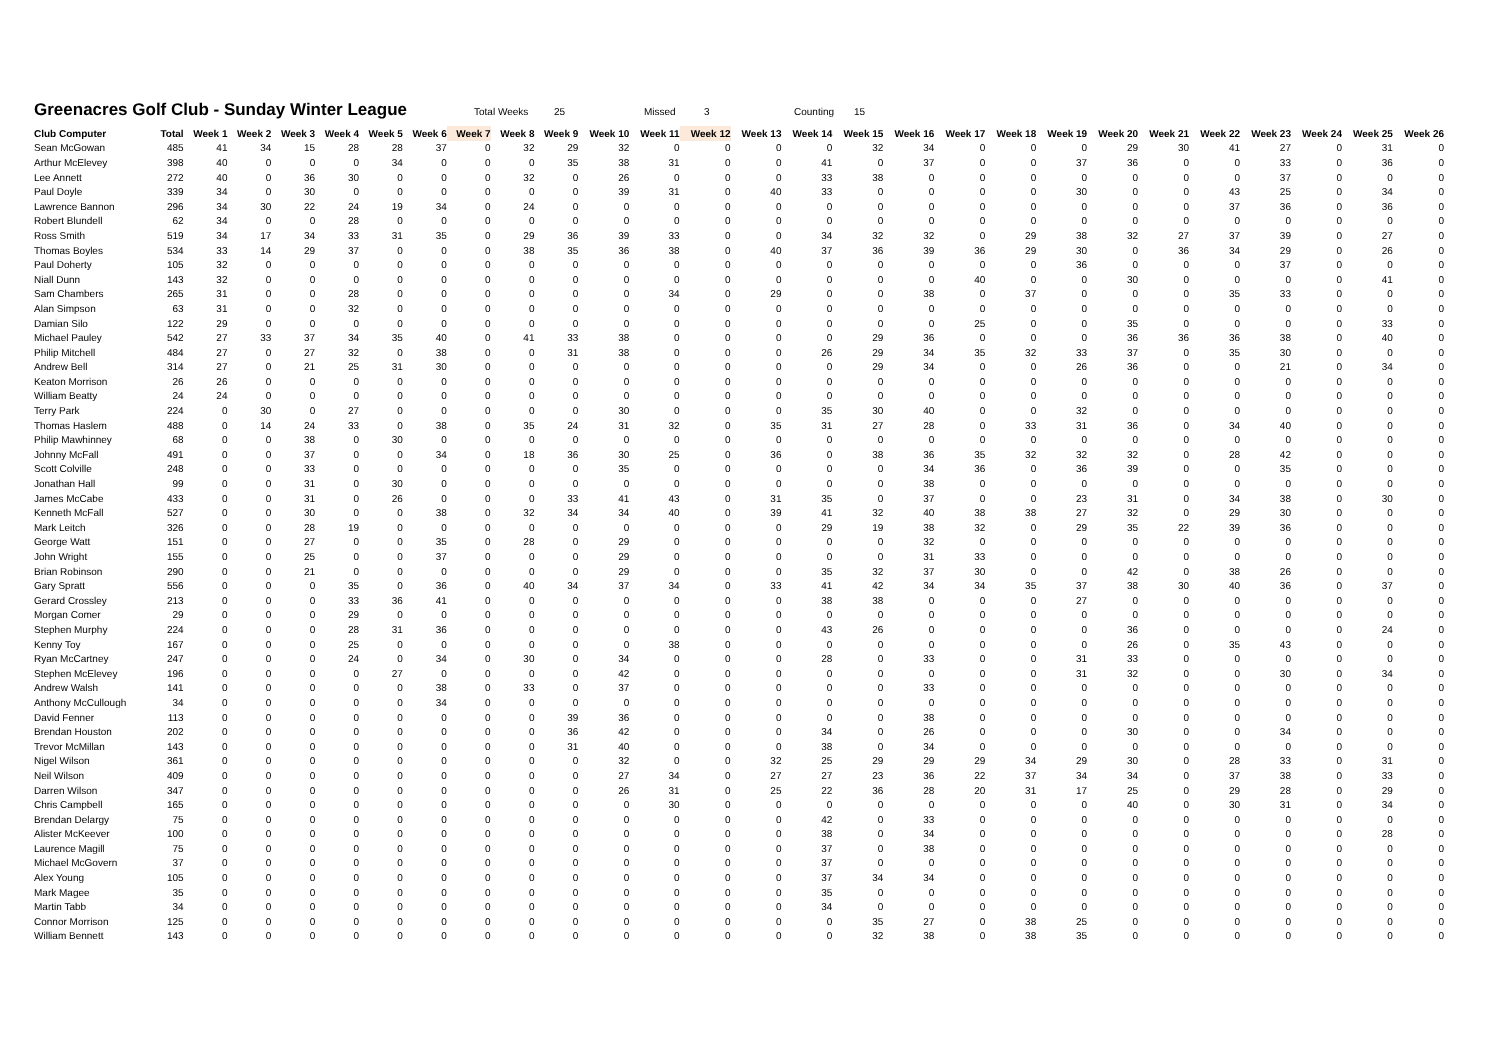Greenacres Golf Club - Sunday Winter League
Total Weeks 25 Missed 3 Counting 15
| Club Computer | Total | Week 1 | Week 2 | Week 3 | Week 4 | Week 5 | Week 6 | Week 7 | Week 8 | Week 9 | Week 10 | Week 11 | Week 12 | Week 13 | Week 14 | Week 15 | Week 16 | Week 17 | Week 18 | Week 19 | Week 20 | Week 21 | Week 22 | Week 23 | Week 24 | Week 25 | Week 26 |
| --- | --- | --- | --- | --- | --- | --- | --- | --- | --- | --- | --- | --- | --- | --- | --- | --- | --- | --- | --- | --- | --- | --- | --- | --- | --- | --- | --- |
| Sean McGowan | 485 | 41 | 34 | 15 | 28 | 28 | 37 | 0 | 32 | 29 | 32 | 0 | 0 | 0 | 0 | 32 | 34 | 0 | 0 | 0 | 29 | 30 | 41 | 27 | 0 | 31 | 0 |
| Arthur McElevey | 398 | 40 | 0 | 0 | 0 | 34 | 0 | 0 | 0 | 35 | 38 | 31 | 0 | 0 | 41 | 0 | 37 | 0 | 0 | 37 | 36 | 0 | 0 | 33 | 0 | 36 | 0 |
| Lee Annett | 272 | 40 | 0 | 36 | 30 | 0 | 0 | 0 | 32 | 0 | 26 | 0 | 0 | 0 | 33 | 38 | 0 | 0 | 0 | 0 | 0 | 0 | 0 | 37 | 0 | 0 | 0 |
| Paul Doyle | 339 | 34 | 0 | 30 | 0 | 0 | 0 | 0 | 0 | 0 | 39 | 31 | 0 | 40 | 33 | 0 | 0 | 0 | 0 | 30 | 0 | 0 | 43 | 25 | 0 | 34 | 0 |
| Lawrence Bannon | 296 | 34 | 30 | 22 | 24 | 19 | 34 | 0 | 24 | 0 | 0 | 0 | 0 | 0 | 0 | 0 | 0 | 0 | 0 | 0 | 0 | 0 | 37 | 36 | 0 | 36 | 0 |
| Robert Blundell | 62 | 34 | 0 | 0 | 28 | 0 | 0 | 0 | 0 | 0 | 0 | 0 | 0 | 0 | 0 | 0 | 0 | 0 | 0 | 0 | 0 | 0 | 0 | 0 | 0 | 0 | 0 |
| Ross Smith | 519 | 34 | 17 | 34 | 33 | 31 | 35 | 0 | 29 | 36 | 39 | 33 | 0 | 0 | 34 | 32 | 32 | 0 | 29 | 38 | 32 | 27 | 37 | 39 | 0 | 27 | 0 |
| Thomas Boyles | 534 | 33 | 14 | 29 | 37 | 0 | 0 | 0 | 38 | 35 | 36 | 38 | 0 | 40 | 37 | 36 | 39 | 36 | 29 | 30 | 0 | 36 | 34 | 29 | 0 | 26 | 0 |
| Paul Doherty | 105 | 32 | 0 | 0 | 0 | 0 | 0 | 0 | 0 | 0 | 0 | 0 | 0 | 0 | 0 | 0 | 0 | 0 | 0 | 36 | 0 | 0 | 0 | 37 | 0 | 0 | 0 |
| Niall Dunn | 143 | 32 | 0 | 0 | 0 | 0 | 0 | 0 | 0 | 0 | 0 | 0 | 0 | 0 | 0 | 0 | 0 | 40 | 0 | 0 | 30 | 0 | 0 | 0 | 0 | 41 | 0 |
| Sam Chambers | 265 | 31 | 0 | 0 | 28 | 0 | 0 | 0 | 0 | 0 | 0 | 34 | 0 | 29 | 0 | 0 | 38 | 0 | 37 | 0 | 0 | 0 | 35 | 33 | 0 | 0 | 0 |
| Alan Simpson | 63 | 31 | 0 | 0 | 32 | 0 | 0 | 0 | 0 | 0 | 0 | 0 | 0 | 0 | 0 | 0 | 0 | 0 | 0 | 0 | 0 | 0 | 0 | 0 | 0 | 0 | 0 |
| Damian Silo | 122 | 29 | 0 | 0 | 0 | 0 | 0 | 0 | 0 | 0 | 0 | 0 | 0 | 0 | 0 | 0 | 0 | 25 | 0 | 0 | 35 | 0 | 0 | 0 | 0 | 33 | 0 |
| Michael Pauley | 542 | 27 | 33 | 37 | 34 | 35 | 40 | 0 | 41 | 33 | 38 | 0 | 0 | 0 | 0 | 29 | 36 | 0 | 0 | 0 | 36 | 36 | 36 | 38 | 0 | 40 | 0 |
| Philip Mitchell | 484 | 27 | 0 | 27 | 32 | 0 | 38 | 0 | 0 | 31 | 38 | 0 | 0 | 0 | 26 | 29 | 34 | 35 | 32 | 33 | 37 | 0 | 35 | 30 | 0 | 0 | 0 |
| Andrew Bell | 314 | 27 | 0 | 21 | 25 | 31 | 30 | 0 | 0 | 0 | 0 | 0 | 0 | 0 | 0 | 29 | 34 | 0 | 0 | 26 | 36 | 0 | 0 | 21 | 0 | 34 | 0 |
| Keaton Morrison | 26 | 26 | 0 | 0 | 0 | 0 | 0 | 0 | 0 | 0 | 0 | 0 | 0 | 0 | 0 | 0 | 0 | 0 | 0 | 0 | 0 | 0 | 0 | 0 | 0 | 0 | 0 |
| William Beatty | 24 | 24 | 0 | 0 | 0 | 0 | 0 | 0 | 0 | 0 | 0 | 0 | 0 | 0 | 0 | 0 | 0 | 0 | 0 | 0 | 0 | 0 | 0 | 0 | 0 | 0 | 0 |
| Terry Park | 224 | 0 | 30 | 0 | 27 | 0 | 0 | 0 | 0 | 0 | 30 | 0 | 0 | 0 | 35 | 30 | 40 | 0 | 0 | 32 | 0 | 0 | 0 | 0 | 0 | 0 | 0 |
| Thomas Haslem | 488 | 0 | 14 | 24 | 33 | 0 | 38 | 0 | 35 | 24 | 31 | 32 | 0 | 35 | 31 | 27 | 28 | 0 | 33 | 31 | 36 | 0 | 34 | 40 | 0 | 0 | 0 |
| Philip Mawhinney | 68 | 0 | 0 | 38 | 0 | 30 | 0 | 0 | 0 | 0 | 0 | 0 | 0 | 0 | 0 | 0 | 0 | 0 | 0 | 0 | 0 | 0 | 0 | 0 | 0 | 0 | 0 |
| Johnny McFall | 491 | 0 | 0 | 37 | 0 | 0 | 34 | 0 | 18 | 36 | 30 | 25 | 0 | 36 | 0 | 38 | 36 | 35 | 32 | 32 | 32 | 0 | 28 | 42 | 0 | 0 | 0 |
| Scott Colville | 248 | 0 | 0 | 33 | 0 | 0 | 0 | 0 | 0 | 0 | 35 | 0 | 0 | 0 | 0 | 0 | 34 | 36 | 0 | 36 | 39 | 0 | 0 | 35 | 0 | 0 | 0 |
| Jonathan Hall | 99 | 0 | 0 | 31 | 0 | 30 | 0 | 0 | 0 | 0 | 0 | 0 | 0 | 0 | 0 | 0 | 38 | 0 | 0 | 0 | 0 | 0 | 0 | 0 | 0 | 0 | 0 |
| James McCabe | 433 | 0 | 0 | 31 | 0 | 26 | 0 | 0 | 0 | 33 | 41 | 43 | 0 | 31 | 35 | 0 | 37 | 0 | 0 | 23 | 31 | 0 | 34 | 38 | 0 | 30 | 0 |
| Kenneth McFall | 527 | 0 | 0 | 30 | 0 | 0 | 38 | 0 | 32 | 34 | 34 | 40 | 0 | 39 | 41 | 32 | 40 | 38 | 38 | 27 | 32 | 0 | 29 | 30 | 0 | 0 | 0 |
| Mark Leitch | 326 | 0 | 0 | 28 | 19 | 0 | 0 | 0 | 0 | 0 | 0 | 0 | 0 | 0 | 29 | 19 | 38 | 32 | 0 | 29 | 35 | 22 | 39 | 36 | 0 | 0 | 0 |
| George Watt | 151 | 0 | 0 | 27 | 0 | 0 | 35 | 0 | 28 | 0 | 29 | 0 | 0 | 0 | 0 | 0 | 32 | 0 | 0 | 0 | 0 | 0 | 0 | 0 | 0 | 0 | 0 |
| John Wright | 155 | 0 | 0 | 25 | 0 | 0 | 37 | 0 | 0 | 0 | 29 | 0 | 0 | 0 | 0 | 0 | 31 | 33 | 0 | 0 | 0 | 0 | 0 | 0 | 0 | 0 | 0 |
| Brian Robinson | 290 | 0 | 0 | 21 | 0 | 0 | 0 | 0 | 0 | 0 | 29 | 0 | 0 | 0 | 35 | 32 | 37 | 30 | 0 | 0 | 42 | 0 | 38 | 26 | 0 | 0 | 0 |
| Gary Spratt | 556 | 0 | 0 | 0 | 35 | 0 | 36 | 0 | 40 | 34 | 37 | 34 | 0 | 33 | 41 | 42 | 34 | 34 | 35 | 37 | 38 | 30 | 40 | 36 | 0 | 37 | 0 |
| Gerard Crossley | 213 | 0 | 0 | 0 | 33 | 36 | 41 | 0 | 0 | 0 | 0 | 0 | 0 | 0 | 38 | 38 | 0 | 0 | 0 | 27 | 0 | 0 | 0 | 0 | 0 | 0 | 0 |
| Morgan Comer | 29 | 0 | 0 | 0 | 29 | 0 | 0 | 0 | 0 | 0 | 0 | 0 | 0 | 0 | 0 | 0 | 0 | 0 | 0 | 0 | 0 | 0 | 0 | 0 | 0 | 0 | 0 |
| Stephen Murphy | 224 | 0 | 0 | 0 | 28 | 31 | 36 | 0 | 0 | 0 | 0 | 0 | 0 | 0 | 43 | 26 | 0 | 0 | 0 | 0 | 36 | 0 | 0 | 0 | 0 | 24 | 0 |
| Kenny Toy | 167 | 0 | 0 | 0 | 25 | 0 | 0 | 0 | 0 | 0 | 0 | 38 | 0 | 0 | 0 | 0 | 0 | 0 | 0 | 0 | 26 | 0 | 35 | 43 | 0 | 0 | 0 |
| Ryan McCartney | 247 | 0 | 0 | 0 | 24 | 0 | 34 | 0 | 30 | 0 | 34 | 0 | 0 | 0 | 28 | 0 | 33 | 0 | 0 | 31 | 33 | 0 | 0 | 0 | 0 | 0 | 0 |
| Stephen McElevey | 196 | 0 | 0 | 0 | 0 | 27 | 0 | 0 | 0 | 0 | 42 | 0 | 0 | 0 | 0 | 0 | 0 | 0 | 0 | 31 | 32 | 0 | 0 | 30 | 0 | 34 | 0 |
| Andrew Walsh | 141 | 0 | 0 | 0 | 0 | 0 | 38 | 0 | 33 | 0 | 37 | 0 | 0 | 0 | 0 | 0 | 33 | 0 | 0 | 0 | 0 | 0 | 0 | 0 | 0 | 0 | 0 |
| Anthony McCullough | 34 | 0 | 0 | 0 | 0 | 0 | 34 | 0 | 0 | 0 | 0 | 0 | 0 | 0 | 0 | 0 | 0 | 0 | 0 | 0 | 0 | 0 | 0 | 0 | 0 | 0 | 0 |
| David Fenner | 113 | 0 | 0 | 0 | 0 | 0 | 0 | 0 | 0 | 39 | 36 | 0 | 0 | 0 | 0 | 0 | 38 | 0 | 0 | 0 | 0 | 0 | 0 | 0 | 0 | 0 | 0 |
| Brendan Houston | 202 | 0 | 0 | 0 | 0 | 0 | 0 | 0 | 0 | 36 | 42 | 0 | 0 | 0 | 34 | 0 | 26 | 0 | 0 | 0 | 30 | 0 | 0 | 34 | 0 | 0 | 0 |
| Trevor McMillan | 143 | 0 | 0 | 0 | 0 | 0 | 0 | 0 | 0 | 31 | 40 | 0 | 0 | 0 | 38 | 0 | 34 | 0 | 0 | 0 | 0 | 0 | 0 | 0 | 0 | 0 | 0 |
| Nigel Wilson | 361 | 0 | 0 | 0 | 0 | 0 | 0 | 0 | 0 | 0 | 32 | 0 | 0 | 32 | 25 | 29 | 29 | 29 | 34 | 29 | 30 | 0 | 28 | 33 | 0 | 31 | 0 |
| Neil Wilson | 409 | 0 | 0 | 0 | 0 | 0 | 0 | 0 | 0 | 0 | 27 | 34 | 0 | 27 | 27 | 23 | 36 | 22 | 37 | 34 | 34 | 0 | 37 | 38 | 0 | 33 | 0 |
| Darren Wilson | 347 | 0 | 0 | 0 | 0 | 0 | 0 | 0 | 0 | 0 | 26 | 31 | 0 | 25 | 22 | 36 | 28 | 20 | 31 | 17 | 25 | 0 | 29 | 28 | 0 | 29 | 0 |
| Chris Campbell | 165 | 0 | 0 | 0 | 0 | 0 | 0 | 0 | 0 | 0 | 0 | 30 | 0 | 0 | 0 | 0 | 0 | 0 | 0 | 0 | 40 | 0 | 30 | 31 | 0 | 34 | 0 |
| Brendan Delargy | 75 | 0 | 0 | 0 | 0 | 0 | 0 | 0 | 0 | 0 | 0 | 0 | 0 | 0 | 42 | 0 | 33 | 0 | 0 | 0 | 0 | 0 | 0 | 0 | 0 | 0 | 0 |
| Alister McKeever | 100 | 0 | 0 | 0 | 0 | 0 | 0 | 0 | 0 | 0 | 0 | 0 | 0 | 0 | 38 | 0 | 34 | 0 | 0 | 0 | 0 | 0 | 0 | 0 | 0 | 28 | 0 |
| Laurence Magill | 75 | 0 | 0 | 0 | 0 | 0 | 0 | 0 | 0 | 0 | 0 | 0 | 0 | 0 | 37 | 0 | 38 | 0 | 0 | 0 | 0 | 0 | 0 | 0 | 0 | 0 | 0 |
| Michael McGovern | 37 | 0 | 0 | 0 | 0 | 0 | 0 | 0 | 0 | 0 | 0 | 0 | 0 | 0 | 37 | 0 | 0 | 0 | 0 | 0 | 0 | 0 | 0 | 0 | 0 | 0 | 0 |
| Alex Young | 105 | 0 | 0 | 0 | 0 | 0 | 0 | 0 | 0 | 0 | 0 | 0 | 0 | 0 | 37 | 34 | 34 | 0 | 0 | 0 | 0 | 0 | 0 | 0 | 0 | 0 | 0 |
| Mark Magee | 35 | 0 | 0 | 0 | 0 | 0 | 0 | 0 | 0 | 0 | 0 | 0 | 0 | 0 | 35 | 0 | 0 | 0 | 0 | 0 | 0 | 0 | 0 | 0 | 0 | 0 | 0 |
| Martin Tabb | 34 | 0 | 0 | 0 | 0 | 0 | 0 | 0 | 0 | 0 | 0 | 0 | 0 | 0 | 34 | 0 | 0 | 0 | 0 | 0 | 0 | 0 | 0 | 0 | 0 | 0 | 0 |
| Connor Morrison | 125 | 0 | 0 | 0 | 0 | 0 | 0 | 0 | 0 | 0 | 0 | 0 | 0 | 0 | 0 | 35 | 27 | 0 | 38 | 25 | 0 | 0 | 0 | 0 | 0 | 0 | 0 |
| William Bennett | 143 | 0 | 0 | 0 | 0 | 0 | 0 | 0 | 0 | 0 | 0 | 0 | 0 | 0 | 0 | 32 | 38 | 0 | 38 | 35 | 0 | 0 | 0 | 0 | 0 | 0 | 0 |